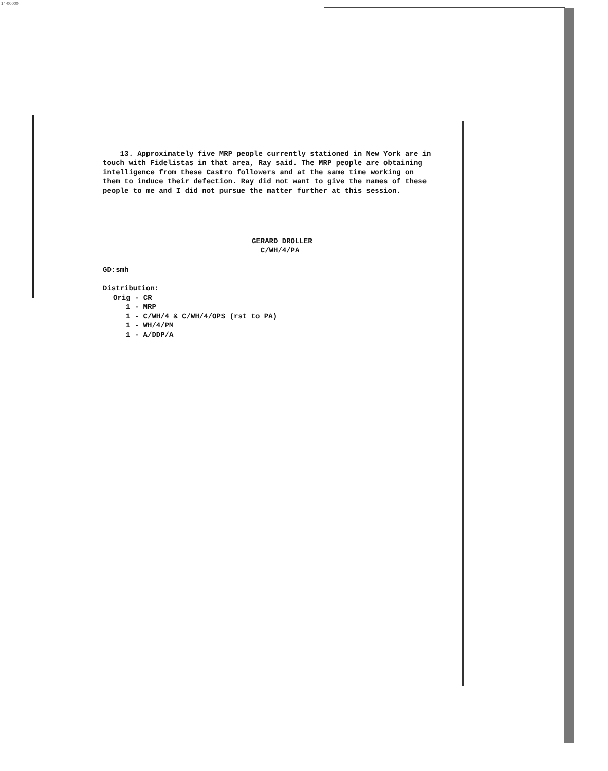14-00000
13. Approximately five MRP people currently stationed in New York are in touch with Fidelistas in that area, Ray said. The MRP people are obtaining intelligence from these Castro followers and at the same time working on them to induce their defection. Ray did not want to give the names of these people to me and I did not pursue the matter further at this session.
GERARD DROLLER
C/WH/4/PA
GD:smh
Distribution:
Orig - CR
1 - MRP
1 - C/WH/4 & C/WH/4/OPS (rst to PA)
1 - WH/4/PM
1 - A/DDP/A